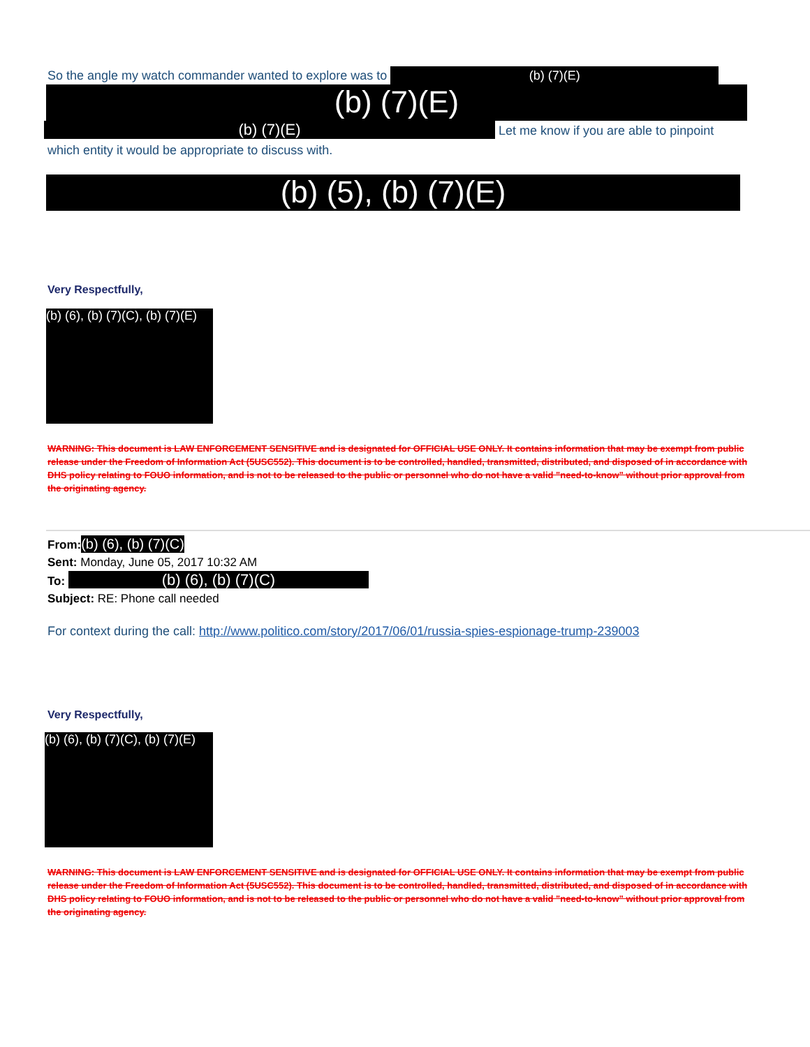So the angle my watch commander wanted to explore was to (b) (7)(E)
(b) (7)(E)
(b) (7)(E) Let me know if you are able to pinpoint
which entity it would be appropriate to discuss with.
(b) (5), (b) (7)(E)
Very Respectfully,
(b) (6), (b) (7)(C), (b) (7)(E)
WARNING: This document is LAW ENFORCEMENT SENSITIVE and is designated for OFFICIAL USE ONLY. It contains information that may be exempt from public release under the Freedom of Information Act (5USC552). This document is to be controlled, handled, transmitted, distributed, and disposed of in accordance with DHS policy relating to FOUO information, and is not to be released to the public or personnel who do not have a valid "need-to-know" without prior approval from the originating agency.
From:(b) (6), (b) (7)(C)
Sent: Monday, June 05, 2017 10:32 AM
To: (b) (6), (b) (7)(C)
Subject: RE: Phone call needed
For context during the call: http://www.politico.com/story/2017/06/01/russia-spies-espionage-trump-239003
Very Respectfully,
(b) (6), (b) (7)(C), (b) (7)(E)
WARNING: This document is LAW ENFORCEMENT SENSITIVE and is designated for OFFICIAL USE ONLY. It contains information that may be exempt from public release under the Freedom of Information Act (5USC552). This document is to be controlled, handled, transmitted, distributed, and disposed of in accordance with DHS policy relating to FOUO information, and is not to be released to the public or personnel who do not have a valid "need-to-know" without prior approval from the originating agency.